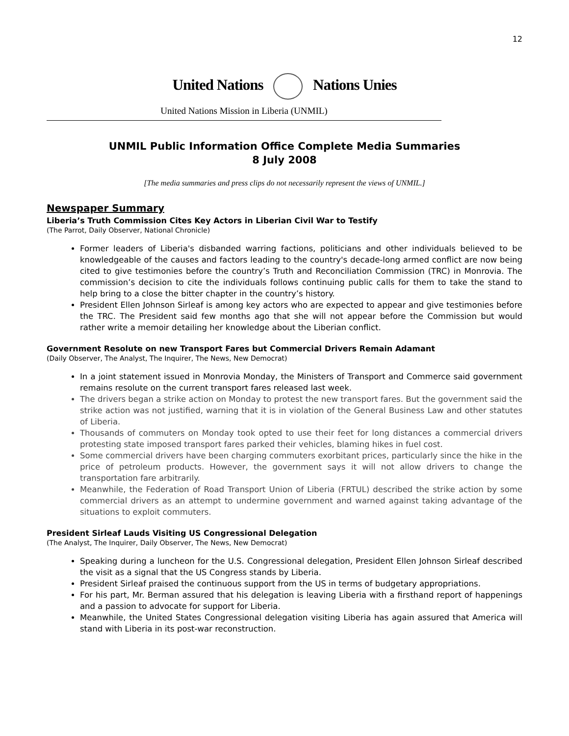12
United Nations Nations Unies
United Nations Mission in Liberia (UNMIL)
UNMIL Public Information Office Complete Media Summaries
8 July 2008
[The media summaries and press clips do not necessarily represent the views of UNMIL.]
Newspaper Summary
Liberia’s Truth Commission Cites Key Actors in Liberian Civil War to Testify
(The Parrot, Daily Observer, National Chronicle)
Former leaders of Liberia's disbanded warring factions, politicians and other individuals believed to be knowledgeable of the causes and factors leading to the country's decade-long armed conflict are now being cited to give testimonies before the country’s Truth and Reconciliation Commission (TRC) in Monrovia. The commission’s decision to cite the individuals follows continuing public calls for them to take the stand to help bring to a close the bitter chapter in the country’s history.
President Ellen Johnson Sirleaf is among key actors who are expected to appear and give testimonies before the TRC. The President said few months ago that she will not appear before the Commission but would rather write a memoir detailing her knowledge about the Liberian conflict.
Government Resolute on new Transport Fares but Commercial Drivers Remain Adamant
(Daily Observer, The Analyst, The Inquirer, The News, New Democrat)
In a joint statement issued in Monrovia Monday, the Ministers of Transport and Commerce said government remains resolute on the current transport fares released last week.
The drivers began a strike action on Monday to protest the new transport fares. But the government said the strike action was not justified, warning that it is in violation of the General Business Law and other statutes of Liberia.
Thousands of commuters on Monday took opted to use their feet for long distances a commercial drivers protesting state imposed transport fares parked their vehicles, blaming hikes in fuel cost.
Some commercial drivers have been charging commuters exorbitant prices, particularly since the hike in the price of petroleum products. However, the government says it will not allow drivers to change the transportation fare arbitrarily.
Meanwhile, the Federation of Road Transport Union of Liberia (FRTUL) described the strike action by some commercial drivers as an attempt to undermine government and warned against taking advantage of the situations to exploit commuters.
President Sirleaf Lauds Visiting US Congressional Delegation
(The Analyst, The Inquirer, Daily Observer, The News, New Democrat)
Speaking during a luncheon for the U.S. Congressional delegation, President Ellen Johnson Sirleaf described the visit as a signal that the US Congress stands by Liberia.
President Sirleaf praised the continuous support from the US in terms of budgetary appropriations.
For his part, Mr. Berman assured that his delegation is leaving Liberia with a firsthand report of happenings and a passion to advocate for support for Liberia.
Meanwhile, the United States Congressional delegation visiting Liberia has again assured that America will stand with Liberia in its post-war reconstruction.